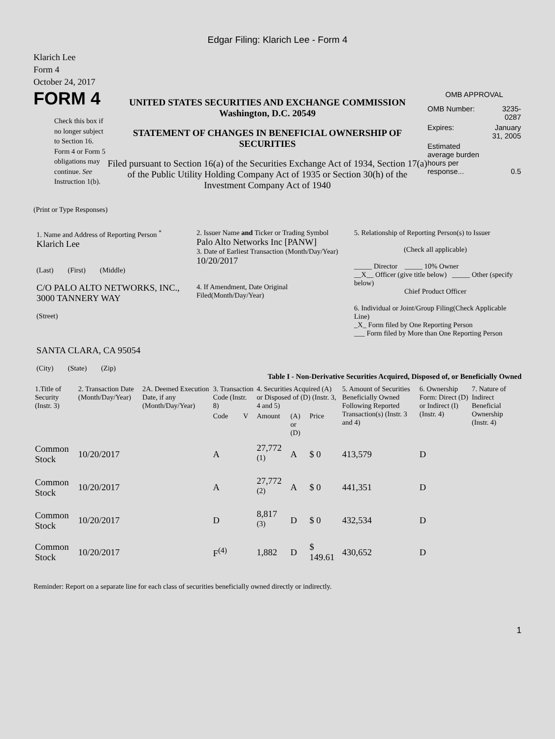Edgar Filing: Klarich Lee - Form 4
Klarich Lee
Form 4
October 24, 2017
FORM 4
Check this box if no longer subject to Section 16. Form 4 or Form 5 obligations may continue. See Instruction 1(b).
UNITED STATES SECURITIES AND EXCHANGE COMMISSION
Washington, D.C. 20549
STATEMENT OF CHANGES IN BENEFICIAL OWNERSHIP OF SECURITIES
Filed pursuant to Section 16(a) of the Securities Exchange Act of 1934, Section 17(a) of the Public Utility Holding Company Act of 1935 or Section 30(h) of the Investment Company Act of 1940
OMB APPROVAL
| OMB Number: | 3235-0287 |
| Expires: | January 31, 2005 |
| Estimated average burden hours per response... | 0.5 |
(Print or Type Responses)
1. Name and Address of Reporting Person <sup>*</sup>
Klarich Lee
(Last) (First) (Middle)
C/O PALO ALTO NETWORKS, INC., 3000 TANNERY WAY
(Street)
SANTA CLARA, CA 95054
(City) (State) (Zip)
2. Issuer Name and Ticker or Trading Symbol
Palo Alto Networks Inc [PANW]
3. Date of Earliest Transaction (Month/Day/Year)
10/20/2017
4. If Amendment, Date Original Filed(Month/Day/Year)
5. Relationship of Reporting Person(s) to Issuer
(Check all applicable)
_____ Director _____ 10% Owner
__X__ Officer (give title below) _____ Other (specify below)
Chief Product Officer
6. Individual or Joint/Group Filing(Check Applicable Line)
_X_ Form filed by One Reporting Person
___ Form filed by More than One Reporting Person
Table I - Non-Derivative Securities Acquired, Disposed of, or Beneficially Owned
| 1.Title of Security (Instr. 3) | 2. Transaction Date (Month/Day/Year) | 2A. Deemed Execution Date, if any (Month/Day/Year) | 3. Transaction Code (Instr. 8) | | 4. Securities Acquired (A) or Disposed of (D) (Instr. 3, 4 and 5) | | | 5. Amount of Securities Beneficially Owned Following Reported Transaction(s) (Instr. 3 and 4) | 6. Ownership Form: Direct (D) or Indirect (I) (Instr. 4) | 7. Nature of Indirect Beneficial Ownership (Instr. 4) |
| --- | --- | --- | --- | --- | --- | --- | --- | --- | --- | --- |
| | | | Code | V | Amount | (A) or (D) | Price | | | |
| Common Stock | 10/20/2017 | | A | | 27,772 <sup>(1)</sup> | A | $ 0 | 413,579 | D | |
| Common Stock | 10/20/2017 | | A | | 27,772 <sup>(2)</sup> | A | $ 0 | 441,351 | D | |
| Common Stock | 10/20/2017 | | D | | 8,817 <sup>(3)</sup> | D | $ 0 | 432,534 | D | |
| Common Stock | 10/20/2017 | | F<sup>(4)</sup> | | 1,882 | D | $ 149.61 | 430,652 | D | |
Reminder: Report on a separate line for each class of securities beneficially owned directly or indirectly.
1